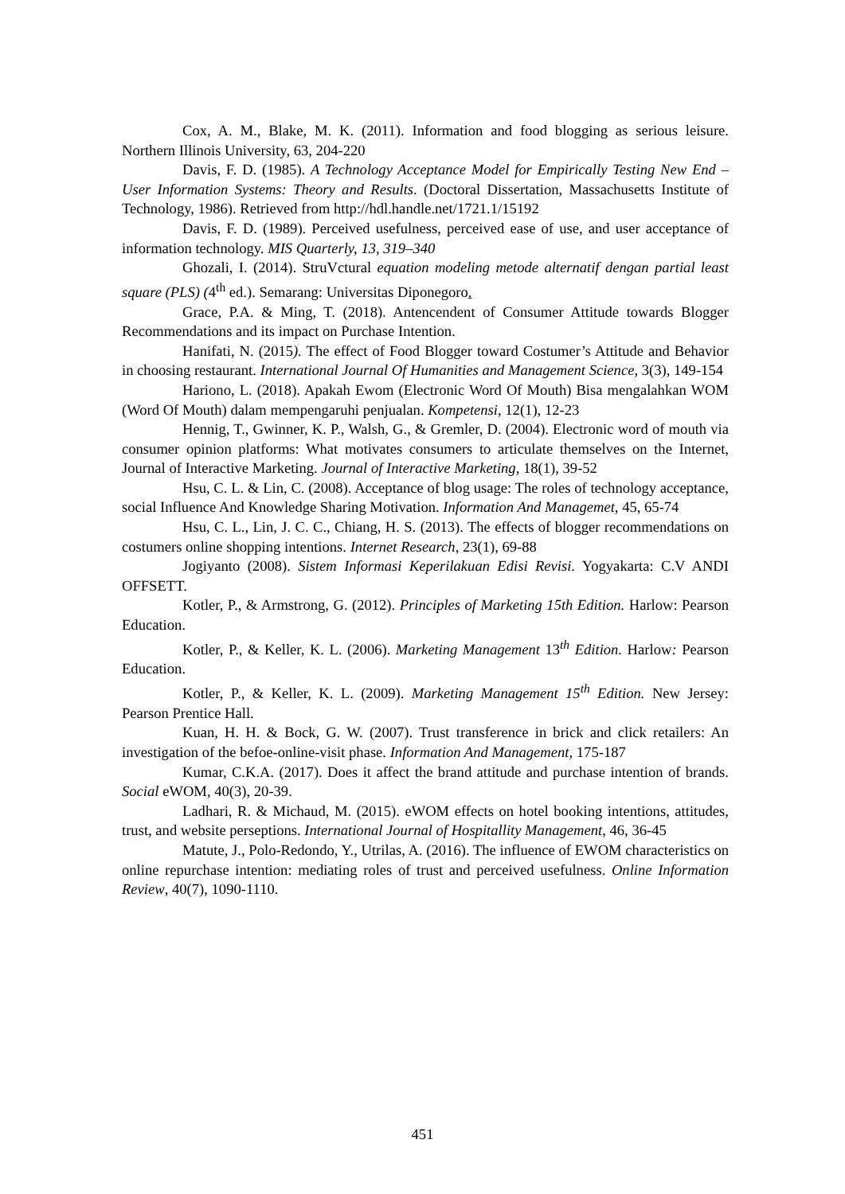Cox, A. M., Blake, M. K. (2011). Information and food blogging as serious leisure. Northern Illinois University, 63, 204-220
Davis, F. D. (1985). A Technology Acceptance Model for Empirically Testing New End – User Information Systems: Theory and Results. (Doctoral Dissertation, Massachusetts Institute of Technology, 1986). Retrieved from http://hdl.handle.net/1721.1/15192
Davis, F. D. (1989). Perceived usefulness, perceived ease of use, and user acceptance of information technology. MIS Quarterly, 13, 319–340
Ghozali, I. (2014). StruVctural equation modeling metode alternatif dengan partial least square (PLS) (4<sup>th</sup> ed.). Semarang: Universitas Diponegoro.
Grace, P.A. & Ming, T. (2018). Antencendent of Consumer Attitude towards Blogger Recommendations and its impact on Purchase Intention.
Hanifati, N. (2015). The effect of Food Blogger toward Costumer’s Attitude and Behavior in choosing restaurant. International Journal Of Humanities and Management Science, 3(3), 149-154
Hariono, L. (2018). Apakah Ewom (Electronic Word Of Mouth) Bisa mengalahkan WOM (Word Of Mouth) dalam mempengaruhi penjualan. Kompetensi, 12(1), 12-23
Hennig, T., Gwinner, K. P., Walsh, G., & Gremler, D. (2004). Electronic word of mouth via consumer opinion platforms: What motivates consumers to articulate themselves on the Internet, Journal of Interactive Marketing. Journal of Interactive Marketing, 18(1), 39-52
Hsu, C. L. & Lin, C. (2008). Acceptance of blog usage: The roles of technology acceptance, social Influence And Knowledge Sharing Motivation. Information And Managemet, 45, 65-74
Hsu, C. L., Lin, J. C. C., Chiang, H. S. (2013). The effects of blogger recommendations on costumers online shopping intentions. Internet Research, 23(1), 69-88
Jogiyanto (2008). Sistem Informasi Keperilakuan Edisi Revisi. Yogyakarta: C.V ANDI OFFSETT.
Kotler, P., & Armstrong, G. (2012). Principles of Marketing 15th Edition. Harlow: Pearson Education.
Kotler, P., & Keller, K. L. (2006). Marketing Management 13<sup>th</sup> Edition. Harlow: Pearson Education.
Kotler, P., & Keller, K. L. (2009). Marketing Management 15<sup>th</sup> Edition. New Jersey: Pearson Prentice Hall.
Kuan, H. H. & Bock, G. W. (2007). Trust transference in brick and click retailers: An investigation of the befoe-online-visit phase. Information And Management, 175-187
Kumar, C.K.A. (2017). Does it affect the brand attitude and purchase intention of brands. Social eWOM, 40(3), 20-39.
Ladhari, R. & Michaud, M. (2015). eWOM effects on hotel booking intentions, attitudes, trust, and website perseptions. International Journal of Hospitallity Management, 46, 36-45
Matute, J., Polo-Redondo, Y., Utrilas, A. (2016). The influence of EWOM characteristics on online repurchase intention: mediating roles of trust and perceived usefulness. Online Information Review, 40(7), 1090-1110.
451